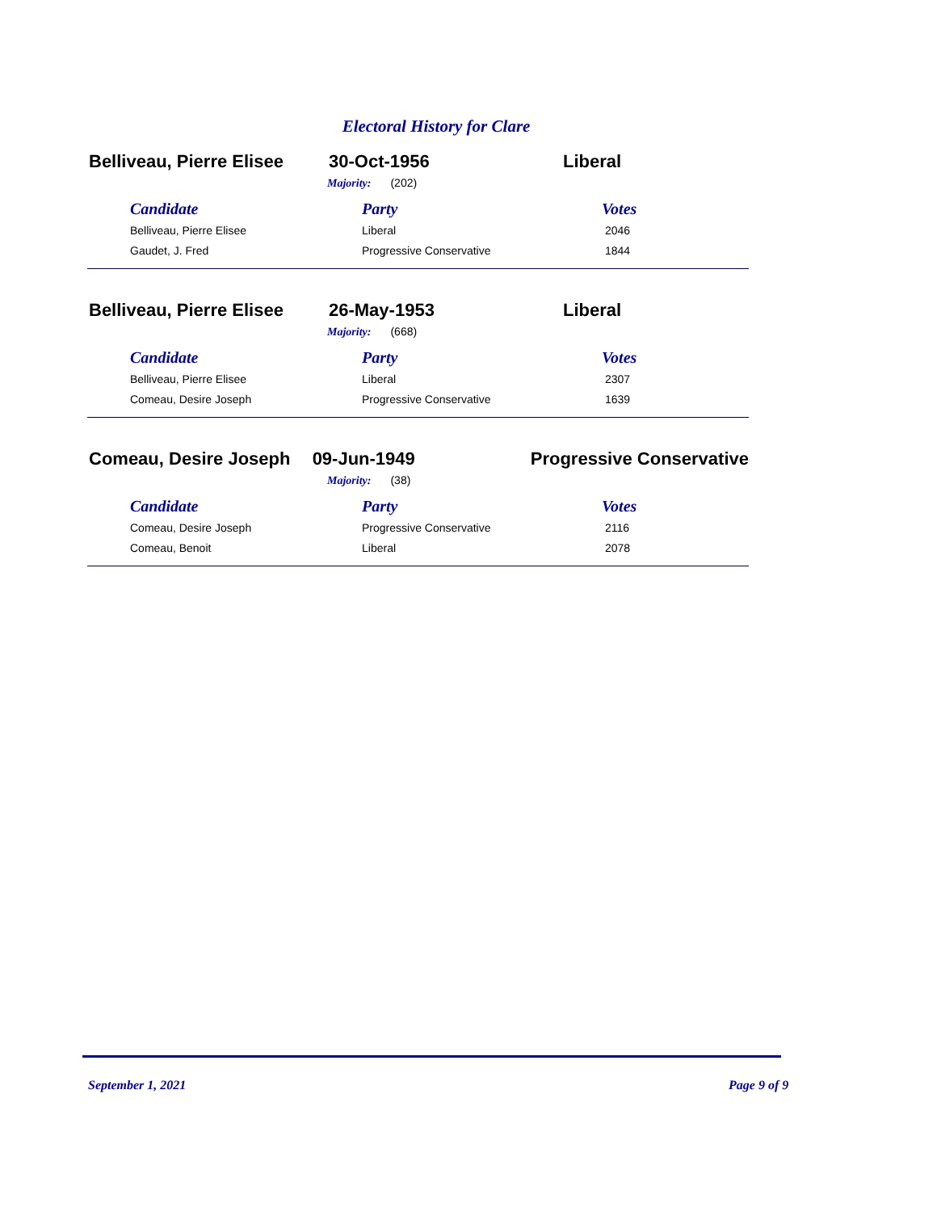Electoral History for Clare
Belliveau, Pierre Elisee
30-Oct-1956 Liberal
Majority: (202)
| Candidate | Party | Votes |
| --- | --- | --- |
| Belliveau, Pierre Elisee | Liberal | 2046 |
| Gaudet, J. Fred | Progressive Conservative | 1844 |
Belliveau, Pierre Elisee
26-May-1953 Liberal
Majority: (668)
| Candidate | Party | Votes |
| --- | --- | --- |
| Belliveau, Pierre Elisee | Liberal | 2307 |
| Comeau, Desire Joseph | Progressive Conservative | 1639 |
Comeau, Desire Joseph 09-Jun-1949 Progressive Conservative
Majority: (38)
| Candidate | Party | Votes |
| --- | --- | --- |
| Comeau, Desire Joseph | Progressive Conservative | 2116 |
| Comeau, Benoit | Liberal | 2078 |
September 1, 2021 Page 9 of 9